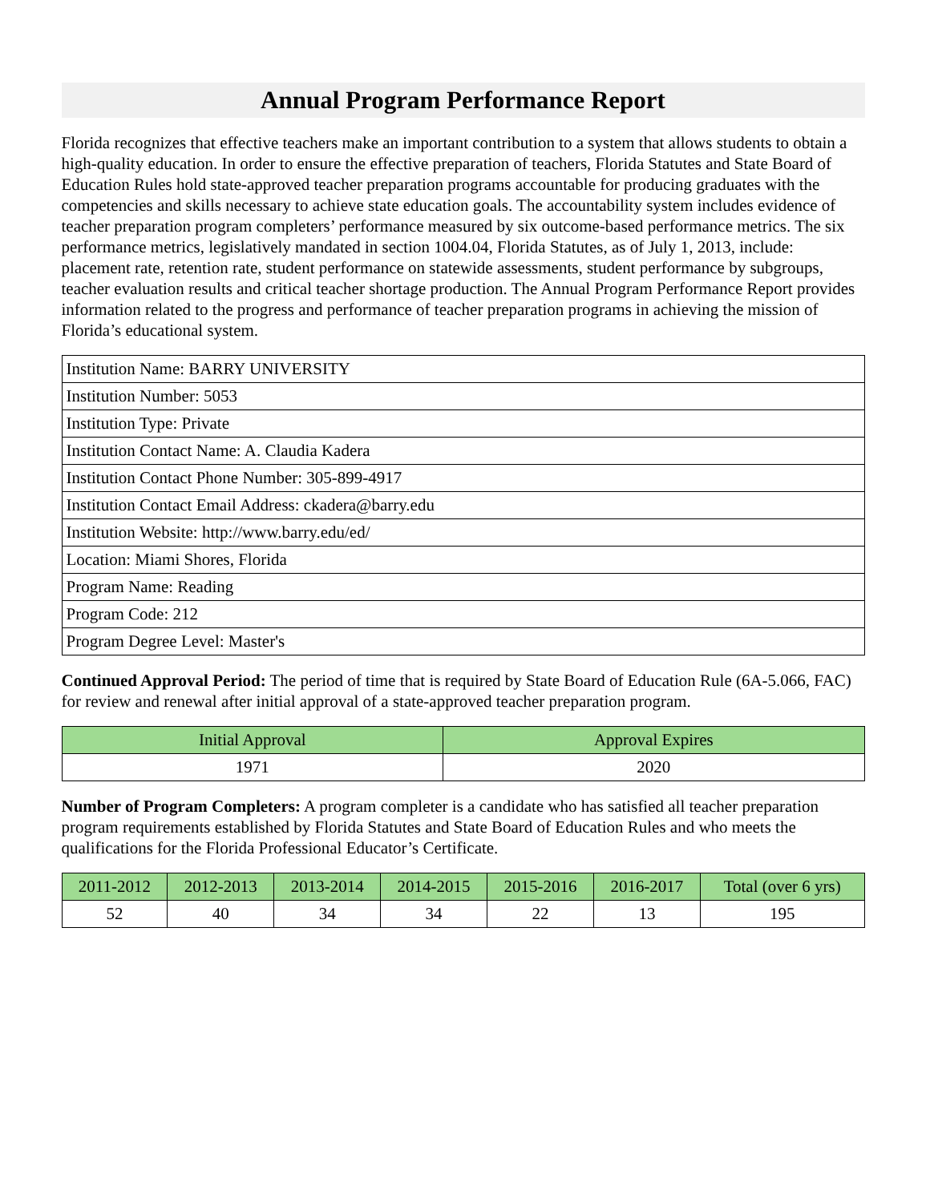Annual Program Performance Report
Florida recognizes that effective teachers make an important contribution to a system that allows students to obtain a high-quality education. In order to ensure the effective preparation of teachers, Florida Statutes and State Board of Education Rules hold state-approved teacher preparation programs accountable for producing graduates with the competencies and skills necessary to achieve state education goals. The accountability system includes evidence of teacher preparation program completers’ performance measured by six outcome-based performance metrics. The six performance metrics, legislatively mandated in section 1004.04, Florida Statutes, as of July 1, 2013, include: placement rate, retention rate, student performance on statewide assessments, student performance by subgroups, teacher evaluation results and critical teacher shortage production. The Annual Program Performance Report provides information related to the progress and performance of teacher preparation programs in achieving the mission of Florida’s educational system.
| Institution Name: BARRY UNIVERSITY |
| Institution Number: 5053 |
| Institution Type: Private |
| Institution Contact Name: A. Claudia Kadera |
| Institution Contact Phone Number: 305-899-4917 |
| Institution Contact Email Address: ckadera@barry.edu |
| Institution Website: http://www.barry.edu/ed/ |
| Location: Miami Shores, Florida |
| Program Name: Reading |
| Program Code: 212 |
| Program Degree Level: Master's |
Continued Approval Period: The period of time that is required by State Board of Education Rule (6A-5.066, FAC) for review and renewal after initial approval of a state-approved teacher preparation program.
| Initial Approval | Approval Expires |
| --- | --- |
| 1971 | 2020 |
Number of Program Completers: A program completer is a candidate who has satisfied all teacher preparation program requirements established by Florida Statutes and State Board of Education Rules and who meets the qualifications for the Florida Professional Educator’s Certificate.
| 2011-2012 | 2012-2013 | 2013-2014 | 2014-2015 | 2015-2016 | 2016-2017 | Total (over 6 yrs) |
| --- | --- | --- | --- | --- | --- | --- |
| 52 | 40 | 34 | 34 | 22 | 13 | 195 |